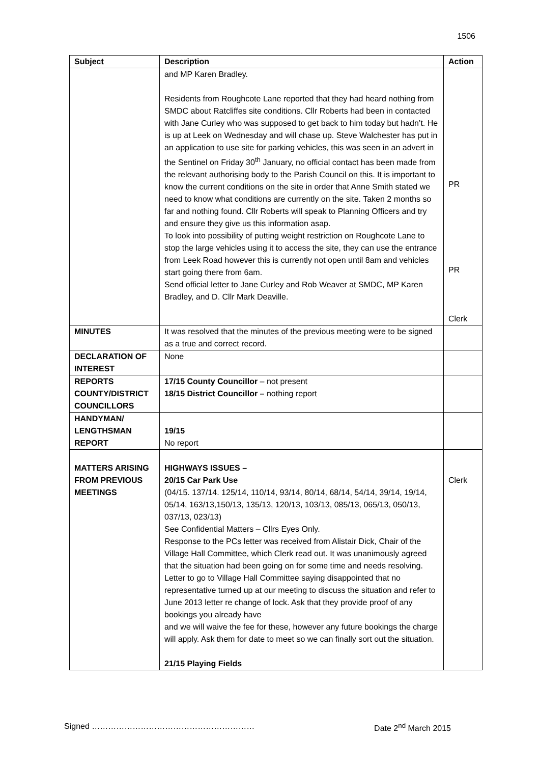1506
| Subject | Description | Action |
| --- | --- | --- |
| | and MP Karen Bradley. Residents from Roughcote Lane reported that they had heard nothing from SMDC about Ratcliffes site conditions. Cllr Roberts had been in contacted with Jane Curley who was supposed to get back to him today but hadn’t. He is up at Leek on Wednesday and will chase up. Steve Walchester has put in an application to use site for parking vehicles, this was seen in an advert in the Sentinel on Friday 30<sup>th</sup> January, no official contact has been made from the relevant authorising body to the Parish Council on this. It is important to know the current conditions on the site in order that Anne Smith stated we need to know what conditions are currently on the site. Taken 2 months so far and nothing found. Cllr Roberts will speak to Planning Officers and try and ensure they give us this information asap. To look into possibility of putting weight restriction on Roughcote Lane to stop the large vehicles using it to access the site, they can use the entrance from Leek Road however this is currently not open until 8am and vehicles start going there from 6am. Send official letter to Jane Curley and Rob Weaver at SMDC, MP Karen Bradley, and D. Cllr Mark Deaville. | PR PR Clerk |
| MINUTES | It was resolved that the minutes of the previous meeting were to be signed as a true and correct record. | |
| DECLARATION OF INTEREST | None | |
| REPORTS COUNTY/DISTRICT COUNCILLORS | 17/15 County Councillor – not present 18/15 District Councillor – nothing report | |
| HANDYMAN/ LENGTHSMAN REPORT | 19/15 No report | |
| MATTERS ARISING FROM PREVIOUS MEETINGS | HIGHWAYS ISSUES – 20/15 Car Park Use (04/15. 137/14. 125/14, 110/14, 93/14, 80/14, 68/14, 54/14, 39/14, 19/14, 05/14, 163/13,150/13, 135/13, 120/13, 103/13, 085/13, 065/13, 050/13, 037/13, 023/13) See Confidential Matters – Cllrs Eyes Only. Response to the PCs letter was received from Alistair Dick, Chair of the Village Hall Committee, which Clerk read out. It was unanimously agreed that the situation had been going on for some time and needs resolving. Letter to go to Village Hall Committee saying disappointed that no representative turned up at our meeting to discuss the situation and refer to June 2013 letter re change of lock. Ask that they provide proof of any bookings you already have and we will waive the fee for these, however any future bookings the charge will apply. Ask them for date to meet so we can finally sort out the situation. 21/15 Playing Fields | Clerk |
Signed …………………………………………………… Date 2<sup>nd</sup> March 2015